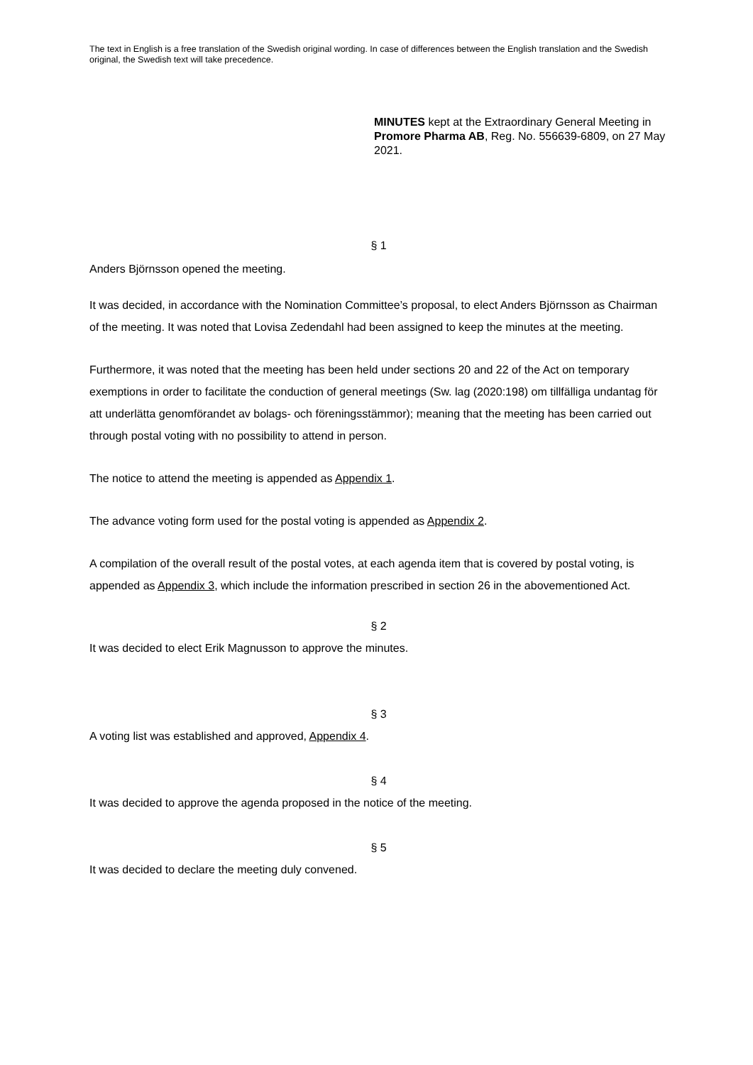The text in English is a free translation of the Swedish original wording. In case of differences between the English translation and the Swedish original, the Swedish text will take precedence.
MINUTES kept at the Extraordinary General Meeting in Promore Pharma AB, Reg. No. 556639-6809, on 27 May 2021.
§ 1
Anders Björnsson opened the meeting.
It was decided, in accordance with the Nomination Committee’s proposal, to elect Anders Björnsson as Chairman of the meeting. It was noted that Lovisa Zedendahl had been assigned to keep the minutes at the meeting.
Furthermore, it was noted that the meeting has been held under sections 20 and 22 of the Act on temporary exemptions in order to facilitate the conduction of general meetings (Sw. lag (2020:198) om tillfälliga undantag för att underlätta genomförandet av bolags- och föreningsstämmor); meaning that the meeting has been carried out through postal voting with no possibility to attend in person.
The notice to attend the meeting is appended as Appendix 1.
The advance voting form used for the postal voting is appended as Appendix 2.
A compilation of the overall result of the postal votes, at each agenda item that is covered by postal voting, is appended as Appendix 3, which include the information prescribed in section 26 in the abovementioned Act.
§ 2
It was decided to elect Erik Magnusson to approve the minutes.
§ 3
A voting list was established and approved, Appendix 4.
§ 4
It was decided to approve the agenda proposed in the notice of the meeting.
§ 5
It was decided to declare the meeting duly convened.